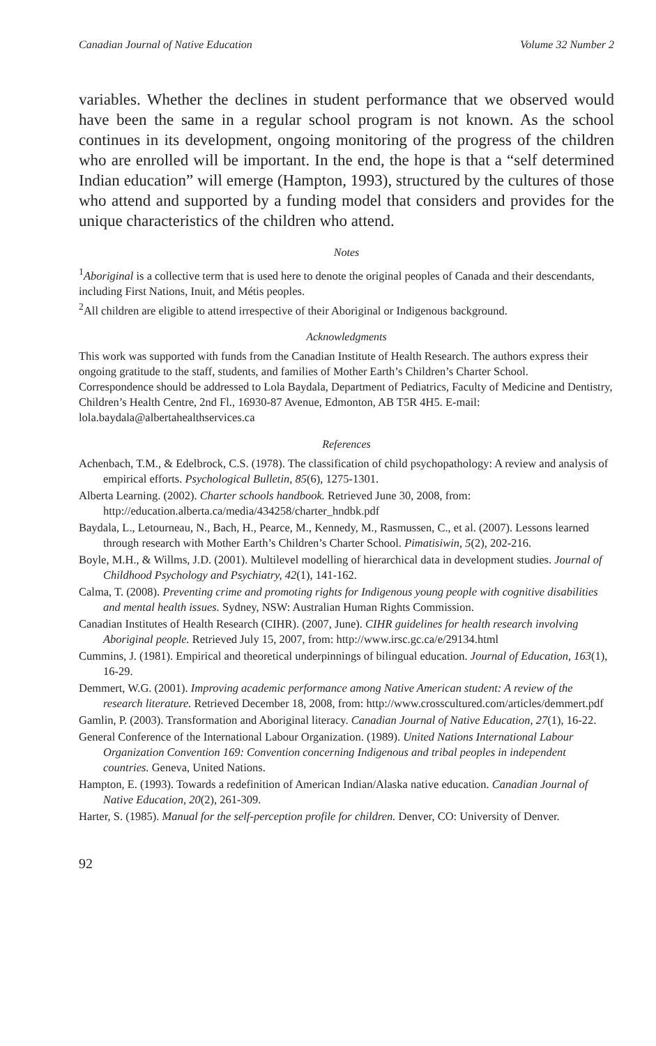Canadian Journal of Native Education Volume 32 Number 2
variables. Whether the declines in student performance that we observed would have been the same in a regular school program is not known. As the school continues in its development, ongoing monitoring of the progress of the children who are enrolled will be important. In the end, the hope is that a “self determined Indian education” will emerge (Hampton, 1993), structured by the cultures of those who attend and supported by a funding model that considers and provides for the unique characteristics of the children who attend.
Notes
<sup>1</sup> Aboriginal is a collective term that is used here to denote the original peoples of Canada and their descendants, including First Nations, Inuit, and Métis peoples.
<sup>2</sup> All children are eligible to attend irrespective of their Aboriginal or Indigenous background.
Acknowledgments
This work was supported with funds from the Canadian Institute of Health Research. The authors express their ongoing gratitude to the staff, students, and families of Mother Earth’s Children’s Charter School.
Correspondence should be addressed to Lola Baydala, Department of Pediatrics, Faculty of Medicine and Dentistry, Children’s Health Centre, 2nd Fl., 16930-87 Avenue, Edmonton, AB T5R 4H5. E-mail: lola.baydala@albertahealthservices.ca
References
Achenbach, T.M., & Edelbrock, C.S. (1978). The classification of child psychopathology: A review and analysis of empirical efforts. Psychological Bulletin, 85(6), 1275-1301.
Alberta Learning. (2002). Charter schools handbook. Retrieved June 30, 2008, from: http://education.alberta.ca/media/434258/charter_hndbk.pdf
Baydala, L., Letourneau, N., Bach, H., Pearce, M., Kennedy, M., Rasmussen, C., et al. (2007). Lessons learned through research with Mother Earth’s Children’s Charter School. Pimatisiwin, 5(2), 202-216.
Boyle, M.H., & Willms, J.D. (2001). Multilevel modelling of hierarchical data in development studies. Journal of Childhood Psychology and Psychiatry, 42(1), 141-162.
Calma, T. (2008). Preventing crime and promoting rights for Indigenous young people with cognitive disabilities and mental health issues. Sydney, NSW: Australian Human Rights Commission.
Canadian Institutes of Health Research (CIHR). (2007, June). CIHR guidelines for health research involving Aboriginal people. Retrieved July 15, 2007, from: http://www.irsc.gc.ca/e/29134.html
Cummins, J. (1981). Empirical and theoretical underpinnings of bilingual education. Journal of Education, 163(1), 16-29.
Demmert, W.G. (2001). Improving academic performance among Native American student: A review of the research literature. Retrieved December 18, 2008, from: http://www.crosscultured.com/articles/demmert.pdf
Gamlin, P. (2003). Transformation and Aboriginal literacy. Canadian Journal of Native Education, 27(1), 16-22.
General Conference of the International Labour Organization. (1989). United Nations International Labour Organization Convention 169: Convention concerning Indigenous and tribal peoples in independent countries. Geneva, United Nations.
Hampton, E. (1993). Towards a redefinition of American Indian/Alaska native education. Canadian Journal of Native Education, 20(2), 261-309.
Harter, S. (1985). Manual for the self-perception profile for children. Denver, CO: University of Denver.
92